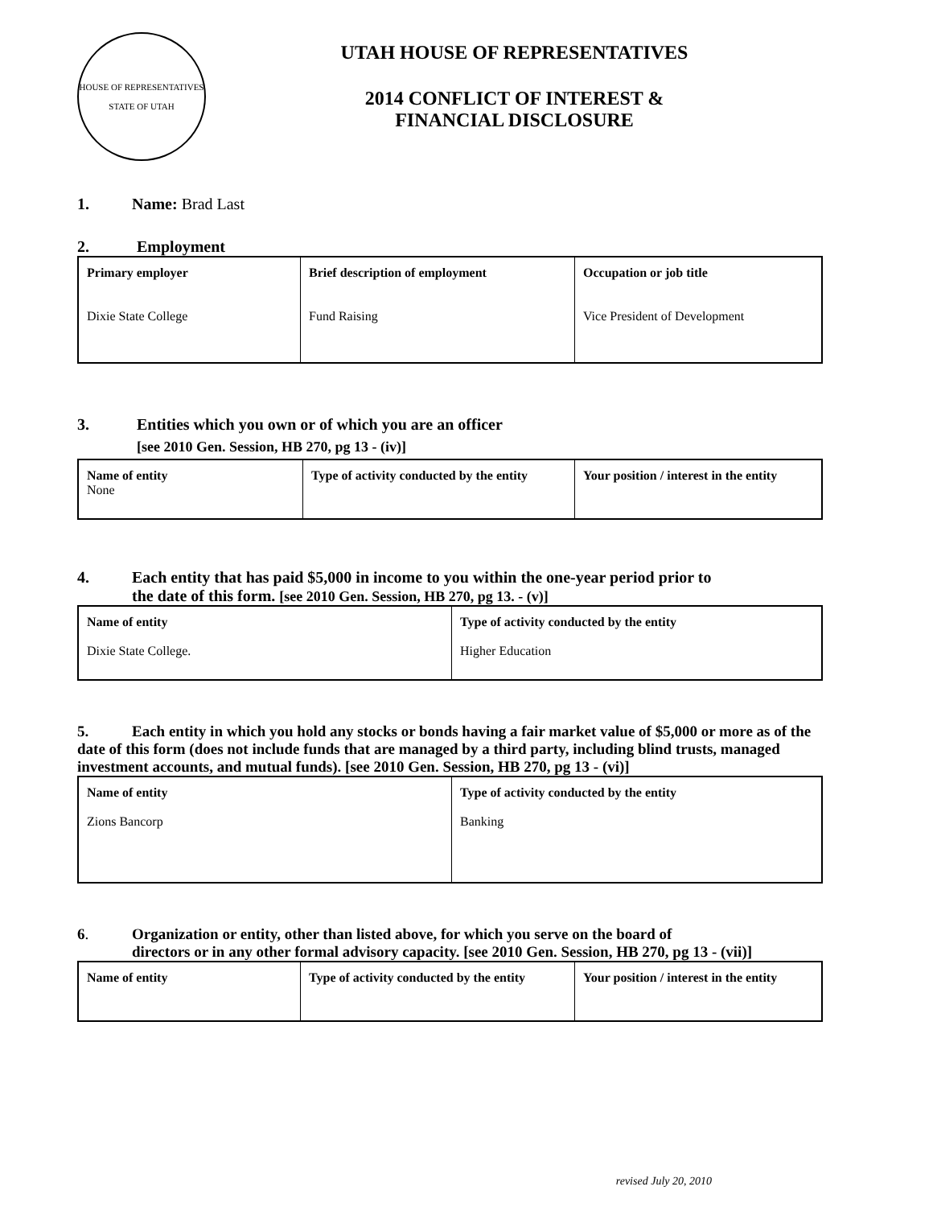HOUSE OF REPRESENTATIVES
STATE OF UTAH
UTAH HOUSE OF REPRESENTATIVES
2014 CONFLICT OF INTEREST &
FINANCIAL DISCLOSURE
1. Name: Brad Last
2. Employment
| Primary employer Dixie State College | Brief description of employment Fund Raising | Occupation or job title Vice President of Development |
3. Entities which you own or of which you are an officer
[see 2010 Gen. Session, HB 270, pg 13 - (iv)]
| Name of entity None | Type of activity conducted by the entity | Your position / interest in the entity |
4. Each entity that has paid $5,000 in income to you within the one-year period prior to
the date of this form. [see 2010 Gen. Session, HB 270, pg 13. - (v)]
| Name of entity Dixie State College. | Type of activity conducted by the entity Higher Education |
5. Each entity in which you hold any stocks or bonds having a fair market value of $5,000 or more as of the date of this form (does not include funds that are managed by a third party, including blind trusts, managed investment accounts, and mutual funds). [see 2010 Gen. Session, HB 270, pg 13 - (vi)]
| Name of entity Zions Bancorp | Type of activity conducted by the entity Banking |
6. Organization or entity, other than listed above, for which you serve on the board of
directors or in any other formal advisory capacity. [see 2010 Gen. Session, HB 270, pg 13 - (vii)]
| Name of entity | Type of activity conducted by the entity | Your position / interest in the entity |
revised July 20, 2010